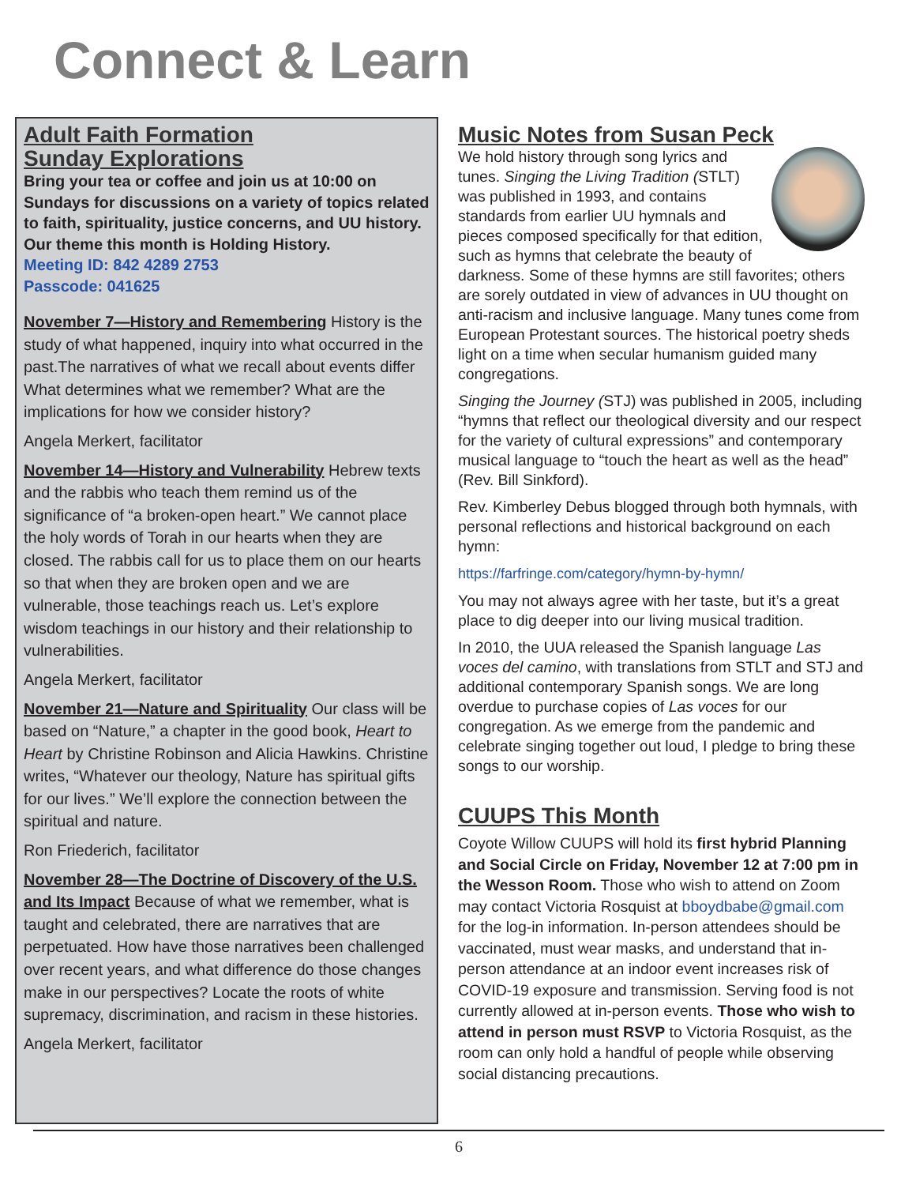Connect & Learn
Adult Faith Formation
Sunday Explorations
Bring your tea or coffee and join us at 10:00 on Sundays for discussions on a variety of topics related to faith, spirituality, justice concerns, and UU history.
Our theme this month is Holding History.
Meeting ID: 842 4289 2753
Passcode: 041625
November 7—History and Remembering History is the study of what happened, inquiry into what occurred in the past.The narratives of what we recall about events differ What determines what we remember? What are the implications for how we consider history?
Angela Merkert, facilitator
November 14—History and Vulnerability Hebrew texts and the rabbis who teach them remind us of the significance of “a broken-open heart.” We cannot place the holy words of Torah in our hearts when they are closed. The rabbis call for us to place them on our hearts so that when they are broken open and we are vulnerable, those teachings reach us. Let’s explore wisdom teachings in our history and their relationship to vulnerabilities.
Angela Merkert, facilitator
November 21—Nature and Spirituality Our class will be based on “Nature,” a chapter in the good book, Heart to Heart by Christine Robinson and Alicia Hawkins. Christine writes, “Whatever our theology, Nature has spiritual gifts for our lives.” We’ll explore the connection between the spiritual and nature.
Ron Friederich, facilitator
November 28—The Doctrine of Discovery of the U.S. and Its Impact Because of what we remember, what is taught and celebrated, there are narratives that are perpetuated. How have those narratives been challenged over recent years, and what difference do those changes make in our perspectives? Locate the roots of white supremacy, discrimination, and racism in these histories.
Angela Merkert, facilitator
Music Notes from Susan Peck
We hold history through song lyrics and tunes. Singing the Living Tradition (STLT) was published in 1993, and contains standards from earlier UU hymnals and pieces composed specifically for that edition, such as hymns that celebrate the beauty of darkness. Some of these hymns are still favorites; others are sorely outdated in view of advances in UU thought on anti-racism and inclusive language. Many tunes come from European Protestant sources. The historical poetry sheds light on a time when secular humanism guided many congregations.
Singing the Journey (STJ) was published in 2005, including “hymns that reflect our theological diversity and our respect for the variety of cultural expressions” and contemporary musical language to “touch the heart as well as the head” (Rev. Bill Sinkford).
Rev. Kimberley Debus blogged through both hymnals, with personal reflections and historical background on each hymn:
https://farfringe.com/category/hymn-by-hymn/
You may not always agree with her taste, but it’s a great place to dig deeper into our living musical tradition.
In 2010, the UUA released the Spanish language Las voces del camino, with translations from STLT and STJ and additional contemporary Spanish songs. We are long overdue to purchase copies of Las voces for our congregation. As we emerge from the pandemic and celebrate singing together out loud, I pledge to bring these songs to our worship.
CUUPS This Month
Coyote Willow CUUPS will hold its first hybrid Planning and Social Circle on Friday, November 12 at 7:00 pm in the Wesson Room. Those who wish to attend on Zoom may contact Victoria Rosquist at bboydbabe@gmail.com for the log-in information. In-person attendees should be vaccinated, must wear masks, and understand that in-person attendance at an indoor event increases risk of COVID-19 exposure and transmission. Serving food is not currently allowed at in-person events. Those who wish to attend in person must RSVP to Victoria Rosquist, as the room can only hold a handful of people while observing social distancing precautions.
6